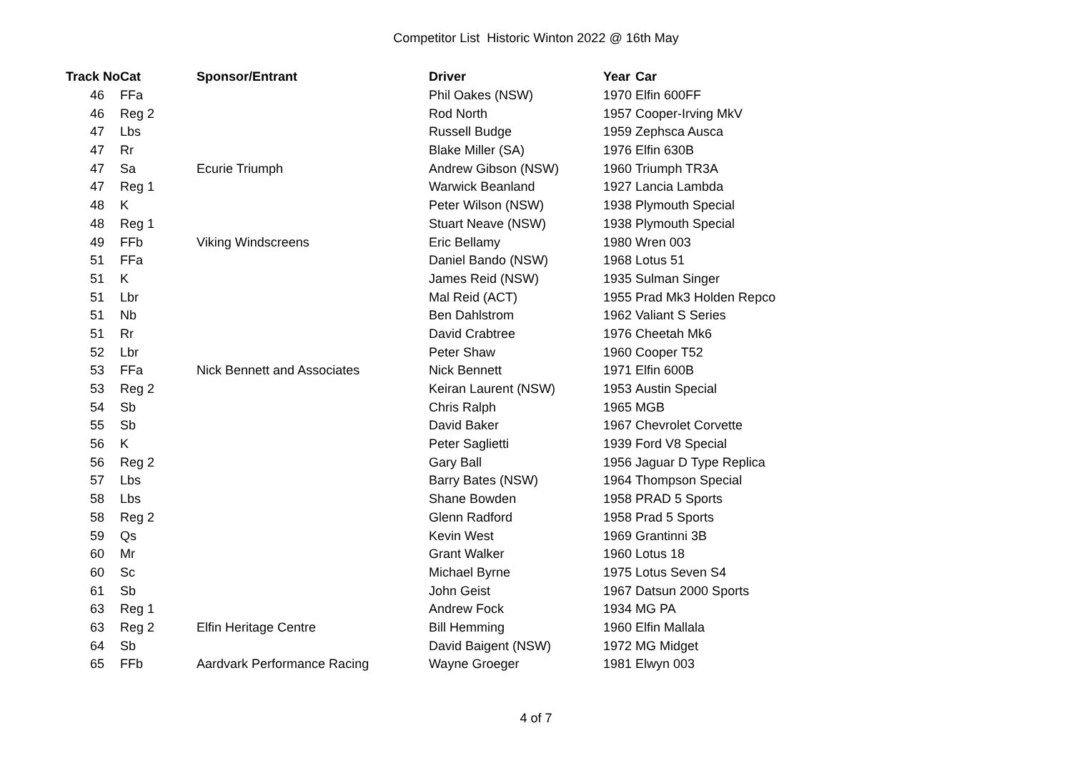Competitor List Historic Winton 2022 @ 16th May
| Track No | Cat | Sponsor/Entrant | Driver | Year | Car |
| --- | --- | --- | --- | --- | --- |
| 46 | FFa | | Phil Oakes (NSW) | 1970 | Elfin 600FF |
| 46 | Reg 2 | | Rod North | 1957 | Cooper-Irving MkV |
| 47 | Lbs | | Russell Budge | 1959 | Zephsca Ausca |
| 47 | Rr | | Blake Miller (SA) | 1976 | Elfin 630B |
| 47 | Sa | Ecurie Triumph | Andrew Gibson (NSW) | 1960 | Triumph TR3A |
| 47 | Reg 1 | | Warwick Beanland | 1927 | Lancia Lambda |
| 48 | K | | Peter Wilson (NSW) | 1938 | Plymouth Special |
| 48 | Reg 1 | | Stuart Neave (NSW) | 1938 | Plymouth Special |
| 49 | FFb | Viking Windscreens | Eric Bellamy | 1980 | Wren 003 |
| 51 | FFa | | Daniel Bando (NSW) | 1968 | Lotus 51 |
| 51 | K | | James Reid (NSW) | 1935 | Sulman Singer |
| 51 | Lbr | | Mal Reid (ACT) | 1955 | Prad Mk3 Holden Repco |
| 51 | Nb | | Ben Dahlstrom | 1962 | Valiant S Series |
| 51 | Rr | | David Crabtree | 1976 | Cheetah Mk6 |
| 52 | Lbr | | Peter Shaw | 1960 | Cooper T52 |
| 53 | FFa | Nick Bennett and Associates | Nick Bennett | 1971 | Elfin 600B |
| 53 | Reg 2 | | Keiran Laurent (NSW) | 1953 | Austin Special |
| 54 | Sb | | Chris Ralph | 1965 | MGB |
| 55 | Sb | | David Baker | 1967 | Chevrolet Corvette |
| 56 | K | | Peter Saglietti | 1939 | Ford V8 Special |
| 56 | Reg 2 | | Gary Ball | 1956 | Jaguar D Type Replica |
| 57 | Lbs | | Barry Bates (NSW) | 1964 | Thompson Special |
| 58 | Lbs | | Shane Bowden | 1958 | PRAD 5 Sports |
| 58 | Reg 2 | | Glenn Radford | 1958 | Prad 5 Sports |
| 59 | Qs | | Kevin West | 1969 | Grantinni 3B |
| 60 | Mr | | Grant Walker | 1960 | Lotus 18 |
| 60 | Sc | | Michael Byrne | 1975 | Lotus Seven S4 |
| 61 | Sb | | John Geist | 1967 | Datsun 2000 Sports |
| 63 | Reg 1 | | Andrew Fock | 1934 | MG PA |
| 63 | Reg 2 | Elfin Heritage Centre | Bill Hemming | 1960 | Elfin Mallala |
| 64 | Sb | | David Baigent (NSW) | 1972 | MG Midget |
| 65 | FFb | Aardvark Performance Racing | Wayne Groeger | 1981 | Elwyn 003 |
4 of 7